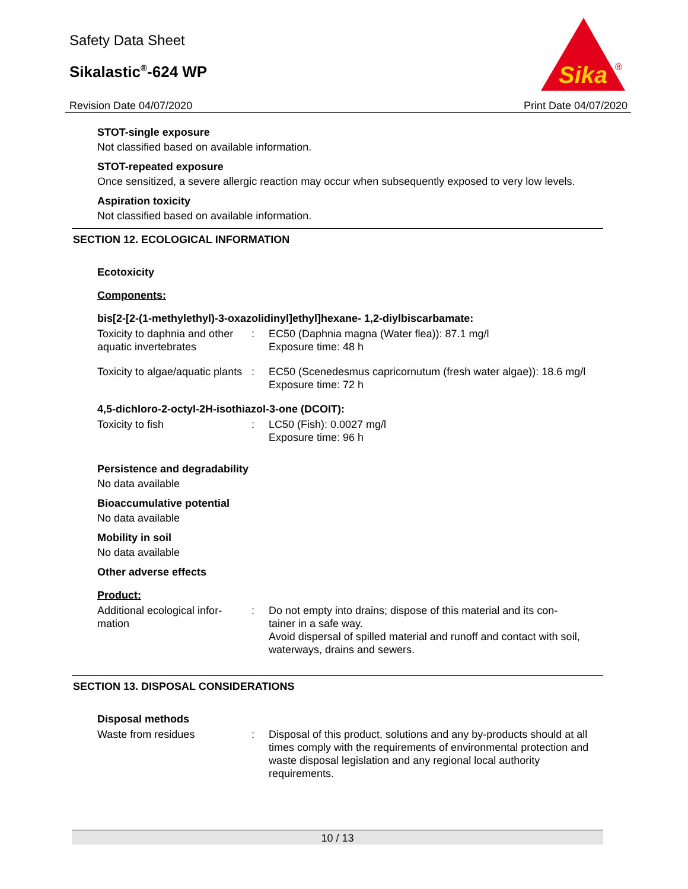Safety Data Sheet
Sikalastic<sup>®</sup>-624 WP
Revision Date 04/07/2020 Print Date 04/07/2020
Sika
®
STOT-single exposure
Not classified based on available information.
STOT-repeated exposure
Once sensitized, a severe allergic reaction may occur when subsequently exposed to very low levels.
Aspiration toxicity
Not classified based on available information.
SECTION 12. ECOLOGICAL INFORMATION
Ecotoxicity
Components:
bis[2-[2-(1-methylethyl)-3-oxazolidinyl]ethyl]hexane- 1,2-diylbiscarbamate:
| Toxicity to daphnia and other aquatic invertebrates | : | EC50 (Daphnia magna (Water flea)): 87.1 mg/l Exposure time: 48 h |
| Toxicity to algae/aquatic plants | : | EC50 (Scenedesmus capricornutum (fresh water algae)): 18.6 mg/l Exposure time: 72 h |
4,5-dichloro-2-octyl-2H-isothiazol-3-one (DCOIT):
| Toxicity to fish | : | LC50 (Fish): 0.0027 mg/l Exposure time: 96 h |
Persistence and degradability
No data available
Bioaccumulative potential
No data available
Mobility in soil
No data available
Other adverse effects
Product:
| Additional ecological infor- mation | : | Do not empty into drains; dispose of this material and its con- tainer in a safe way. Avoid dispersal of spilled material and runoff and contact with soil, waterways, drains and sewers. |
SECTION 13. DISPOSAL CONSIDERATIONS
Disposal methods
| Waste from residues | : | Disposal of this product, solutions and any by-products should at all times comply with the requirements of environmental protection and waste disposal legislation and any regional local authority requirements. |
10 / 13